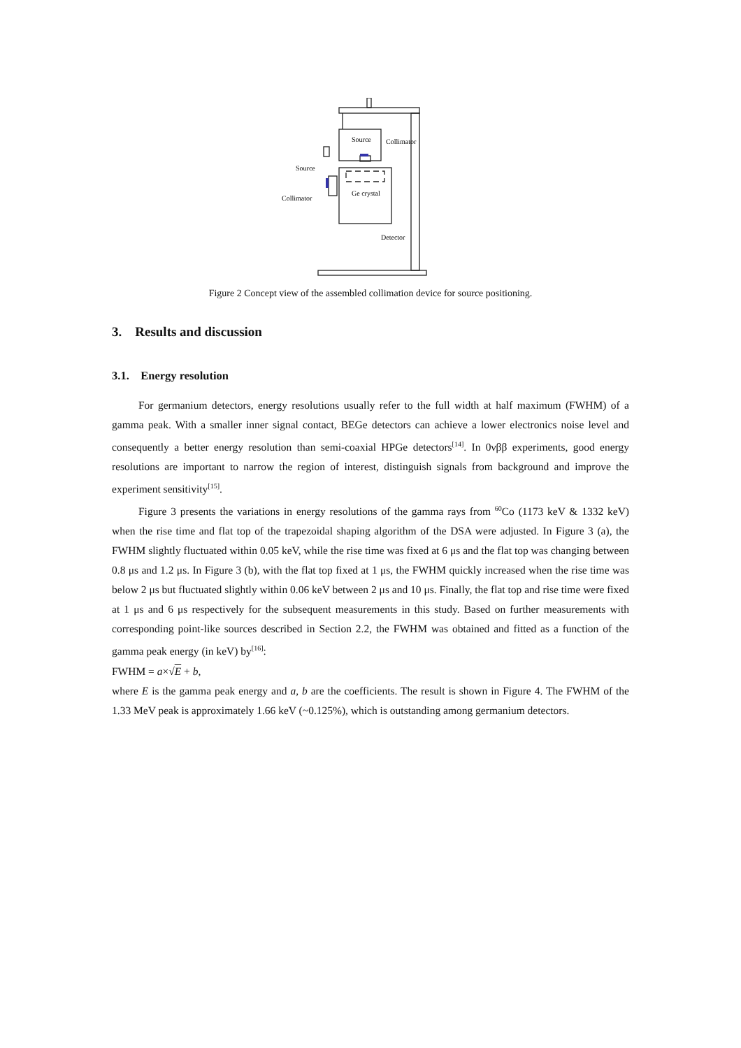Source
Collimator
Source
Collimator
Ge crystal
Detector
Figure 2 Concept view of the assembled collimation device for source positioning.
3. Results and discussion
3.1. Energy resolution
For germanium detectors, energy resolutions usually refer to the full width at half maximum (FWHM) of a gamma peak. With a smaller inner signal contact, BEGe detectors can achieve a lower electronics noise level and consequently a better energy resolution than semi-coaxial HPGe detectors<sup>[14]</sup>. In 0νββ experiments, good energy resolutions are important to narrow the region of interest, distinguish signals from background and improve the experiment sensitivity<sup>[15]</sup>.
Figure 3 presents the variations in energy resolutions of the gamma rays from <sup>60</sup>Co (1173 keV & 1332 keV) when the rise time and flat top of the trapezoidal shaping algorithm of the DSA were adjusted. In Figure 3 (a), the FWHM slightly fluctuated within 0.05 keV, while the rise time was fixed at 6 μs and the flat top was changing between 0.8 μs and 1.2 μs. In Figure 3 (b), with the flat top fixed at 1 μs, the FWHM quickly increased when the rise time was below 2 μs but fluctuated slightly within 0.06 keV between 2 μs and 10 μs. Finally, the flat top and rise time were fixed at 1 μs and 6 μs respectively for the subsequent measurements in this study. Based on further measurements with corresponding point-like sources described in Section 2.2, the FWHM was obtained and fitted as a function of the gamma peak energy (in keV) by<sup>[16]</sup>:
FWHM = a×√E + b,
where E is the gamma peak energy and a, b are the coefficients. The result is shown in Figure 4. The FWHM of the 1.33 MeV peak is approximately 1.66 keV (~0.125%), which is outstanding among germanium detectors.